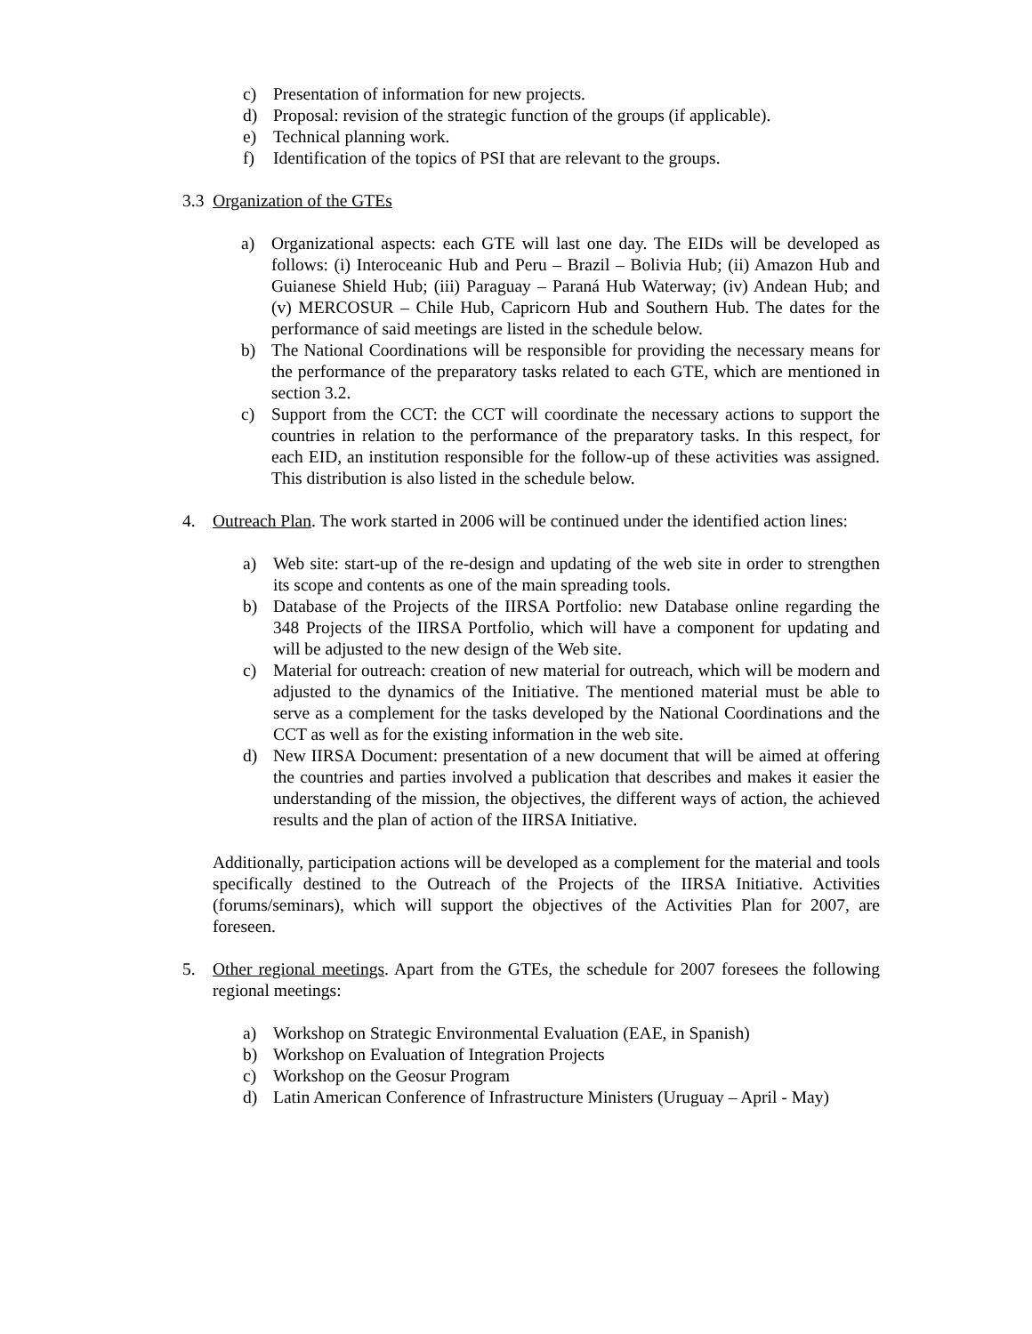c) Presentation of information for new projects.
d) Proposal: revision of the strategic function of the groups (if applicable).
e) Technical planning work.
f) Identification of the topics of PSI that are relevant to the groups.
3.3 Organization of the GTEs
a) Organizational aspects: each GTE will last one day. The EIDs will be developed as follows: (i) Interoceanic Hub and Peru – Brazil – Bolivia Hub; (ii) Amazon Hub and Guianese Shield Hub; (iii) Paraguay – Paraná Hub Waterway; (iv) Andean Hub; and (v) MERCOSUR – Chile Hub, Capricorn Hub and Southern Hub. The dates for the performance of said meetings are listed in the schedule below.
b) The National Coordinations will be responsible for providing the necessary means for the performance of the preparatory tasks related to each GTE, which are mentioned in section 3.2.
c) Support from the CCT: the CCT will coordinate the necessary actions to support the countries in relation to the performance of the preparatory tasks. In this respect, for each EID, an institution responsible for the follow-up of these activities was assigned. This distribution is also listed in the schedule below.
4. Outreach Plan. The work started in 2006 will be continued under the identified action lines:
a) Web site: start-up of the re-design and updating of the web site in order to strengthen its scope and contents as one of the main spreading tools.
b) Database of the Projects of the IIRSA Portfolio: new Database online regarding the 348 Projects of the IIRSA Portfolio, which will have a component for updating and will be adjusted to the new design of the Web site.
c) Material for outreach: creation of new material for outreach, which will be modern and adjusted to the dynamics of the Initiative. The mentioned material must be able to serve as a complement for the tasks developed by the National Coordinations and the CCT as well as for the existing information in the web site.
d) New IIRSA Document: presentation of a new document that will be aimed at offering the countries and parties involved a publication that describes and makes it easier the understanding of the mission, the objectives, the different ways of action, the achieved results and the plan of action of the IIRSA Initiative.
Additionally, participation actions will be developed as a complement for the material and tools specifically destined to the Outreach of the Projects of the IIRSA Initiative. Activities (forums/seminars), which will support the objectives of the Activities Plan for 2007, are foreseen.
5. Other regional meetings. Apart from the GTEs, the schedule for 2007 foresees the following regional meetings:
a) Workshop on Strategic Environmental Evaluation (EAE, in Spanish)
b) Workshop on Evaluation of Integration Projects
c) Workshop on the Geosur Program
d) Latin American Conference of Infrastructure Ministers (Uruguay – April - May)